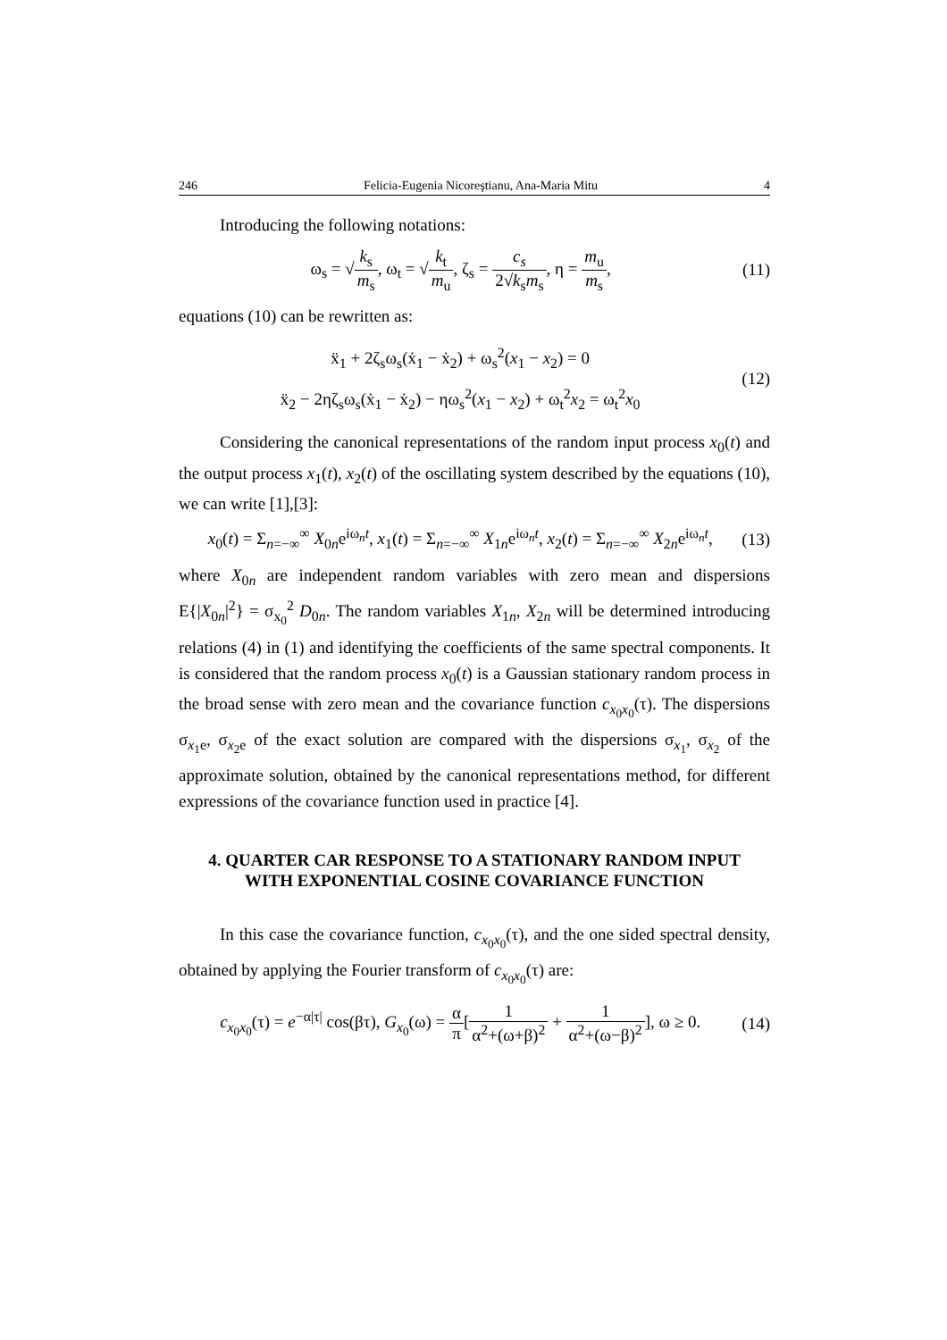246 Felicia-Eugenia Nicoreştianu, Ana-Maria Mitu 4
Introducing the following notations:
ω<sub>s</sub> = √k<sub>s</sub> m<sub>s</sub>, ω<sub>t</sub> = √k<sub>t</sub> m<sub>u</sub>, ζ<sub>s</sub> = c<sub>s</sub> 2√k<sub>s</sub>m<sub>s</sub>, η = m<sub>u</sub> m<sub>s</sub>,
(11)
equations (10) can be rewritten as:
ẍ<sub>1</sub> + 2ζ<sub>s</sub>ω<sub>s</sub>(ẋ<sub>1</sub> − ẋ<sub>2</sub>) + ω<sub>s</sub><sup>2</sup>(x<sub>1</sub> − x<sub>2</sub>) = 0
ẍ<sub>2</sub> − 2ηζ<sub>s</sub>ω<sub>s</sub>(ẋ<sub>1</sub> − ẋ<sub>2</sub>) − ηω<sub>s</sub><sup>2</sup>(x<sub>1</sub> − x<sub>2</sub>) + ω<sub>t</sub><sup>2</sup>x<sub>2</sub> = ω<sub>t</sub><sup>2</sup>x<sub>0</sub>
(12)
Considering the canonical representations of the random input process x<sub>0</sub>(t) and the output process x<sub>1</sub>(t), x<sub>2</sub>(t) of the oscillating system described by the equations (10), we can write [1],[3]:
x<sub>0</sub>(t) = Σ<sub>n=−∞</sub><sup>∞</sup> X<sub>0n</sub>e<sup>iω<sub>n</sub>t</sup>, x<sub>1</sub>(t) = Σ<sub>n=−∞</sub><sup>∞</sup> X<sub>1n</sub>e<sup>iω<sub>n</sub>t</sup>, x<sub>2</sub>(t) = Σ<sub>n=−∞</sub><sup>∞</sup> X<sub>2n</sub>e<sup>iω<sub>n</sub>t</sup>,
(13)
where X<sub>0n</sub> are independent random variables with zero mean and dispersions E{|X<sub>0n</sub>|<sup>2</sup>} = σ<sub>x<sub>0</sub></sub><sup>2</sup> D<sub>0n</sub>. The random variables X<sub>1n</sub>, X<sub>2n</sub> will be determined introducing relations (4) in (1) and identifying the coefficients of the same spectral components. It is considered that the random process x<sub>0</sub>(t) is a Gaussian stationary random process in the broad sense with zero mean and the covariance function c<sub>x<sub>0</sub>x<sub>0</sub></sub>(τ). The dispersions σ<sub>x<sub>1</sub>e</sub>, σ<sub>x<sub>2</sub>e</sub> of the exact solution are compared with the dispersions σ<sub>x<sub>1</sub></sub>, σ<sub>x<sub>2</sub></sub> of the approximate solution, obtained by the canonical representations method, for different expressions of the covariance function used in practice [4].
4. QUARTER CAR RESPONSE TO A STATIONARY RANDOM INPUT WITH EXPONENTIAL COSINE COVARIANCE FUNCTION
In this case the covariance function, c<sub>x<sub>0</sub>x<sub>0</sub></sub>(τ), and the one sided spectral density, obtained by applying the Fourier transform of c<sub>x<sub>0</sub>x<sub>0</sub></sub>(τ) are:
c<sub>x<sub>0</sub>x<sub>0</sub></sub>(τ) = e<sup>−α|τ|</sup> cos(βτ), G<sub>x<sub>0</sub></sub>(ω) = α π[1 α<sup>2</sup>+(ω+β)<sup>2</sup> + 1 α<sup>2</sup>+(ω−β)<sup>2</sup>], ω ≥ 0.
(14)